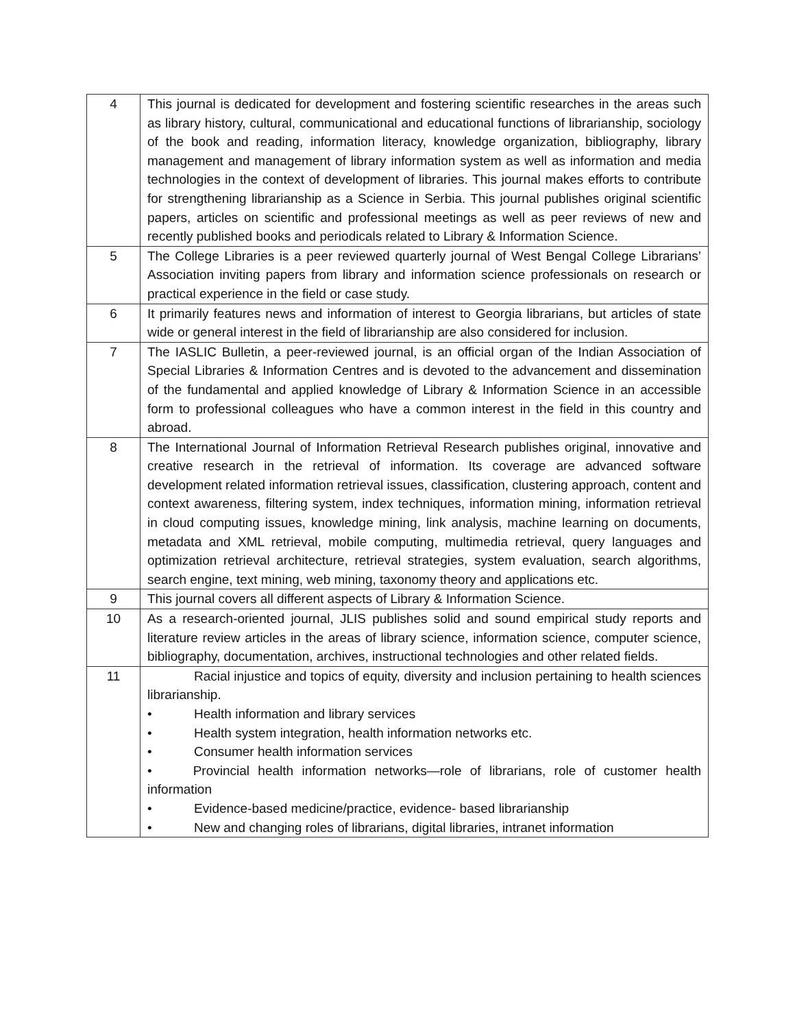| 4 | This journal is dedicated for development and fostering scientific researches in the areas such as library history, cultural, communicational and educational functions of librarianship, sociology of the book and reading, information literacy, knowledge organization, bibliography, library management and management of library information system as well as information and media technologies in the context of development of libraries. This journal makes efforts to contribute for strengthening librarianship as a Science in Serbia. This journal publishes original scientific papers, articles on scientific and professional meetings as well as peer reviews of new and recently published books and periodicals related to Library & Information Science. |
| 5 | The College Libraries is a peer reviewed quarterly journal of West Bengal College Librarians’ Association inviting papers from library and information science professionals on research or practical experience in the field or case study. |
| 6 | It primarily features news and information of interest to Georgia librarians, but articles of state wide or general interest in the field of librarianship are also considered for inclusion. |
| 7 | The IASLIC Bulletin, a peer-reviewed journal, is an official organ of the Indian Association of Special Libraries & Information Centres and is devoted to the advancement and dissemination of the fundamental and applied knowledge of Library & Information Science in an accessible form to professional colleagues who have a common interest in the field in this country and abroad. |
| 8 | The International Journal of Information Retrieval Research publishes original, innovative and creative research in the retrieval of information. Its coverage are advanced software development related information retrieval issues, classification, clustering approach, content and context awareness, filtering system, index techniques, information mining, information retrieval in cloud computing issues, knowledge mining, link analysis, machine learning on documents, metadata and XML retrieval, mobile computing, multimedia retrieval, query languages and optimization retrieval architecture, retrieval strategies, system evaluation, search algorithms, search engine, text mining, web mining, taxonomy theory and applications etc. |
| 9 | This journal covers all different aspects of Library & Information Science. |
| 10 | As a research-oriented journal, JLIS publishes solid and sound empirical study reports and literature review articles in the areas of library science, information science, computer science, bibliography, documentation, archives, instructional technologies and other related fields. |
| 11 | Racial injustice and topics of equity, diversity and inclusion pertaining to health sciences librarianship. • Health information and library services • Health system integration, health information networks etc. • Consumer health information services • Provincial health information networks—role of librarians, role of customer health information • Evidence-based medicine/practice, evidence- based librarianship • New and changing roles of librarians, digital libraries, intranet information |